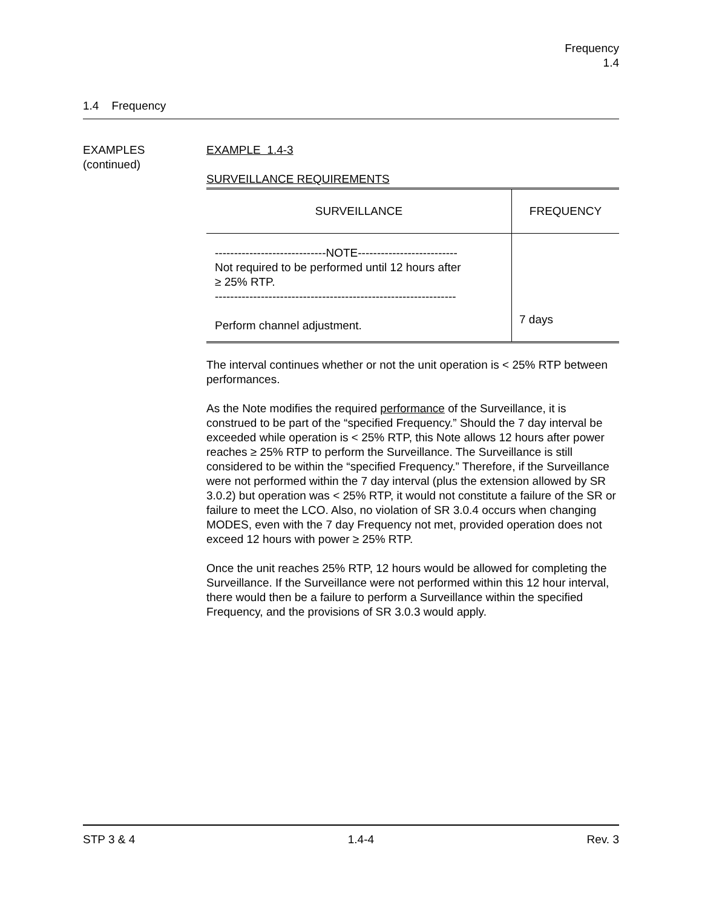Frequency
1.4
1.4 Frequency
EXAMPLES
(continued)
EXAMPLE 1.4-3
SURVEILLANCE REQUIREMENTS
| SURVEILLANCE | FREQUENCY |
| --- | --- |
| -----------------------------NOTE-------------------------- Not required to be performed until 12 hours after ≥ 25% RTP. --------------------------------------------------------------- Perform channel adjustment. | 7 days |
The interval continues whether or not the unit operation is < 25% RTP between performances.
As the Note modifies the required performance of the Surveillance, it is construed to be part of the “specified Frequency.” Should the 7 day interval be exceeded while operation is < 25% RTP, this Note allows 12 hours after power reaches ≥ 25% RTP to perform the Surveillance. The Surveillance is still considered to be within the “specified Frequency.” Therefore, if the Surveillance were not performed within the 7 day interval (plus the extension allowed by SR 3.0.2) but operation was < 25% RTP, it would not constitute a failure of the SR or failure to meet the LCO. Also, no violation of SR 3.0.4 occurs when changing MODES, even with the 7 day Frequency not met, provided operation does not exceed 12 hours with power ≥ 25% RTP.
Once the unit reaches 25% RTP, 12 hours would be allowed for completing the Surveillance. If the Surveillance were not performed within this 12 hour interval, there would then be a failure to perform a Surveillance within the specified Frequency, and the provisions of SR 3.0.3 would apply.
STP 3 & 4 1.4-4 Rev. 3